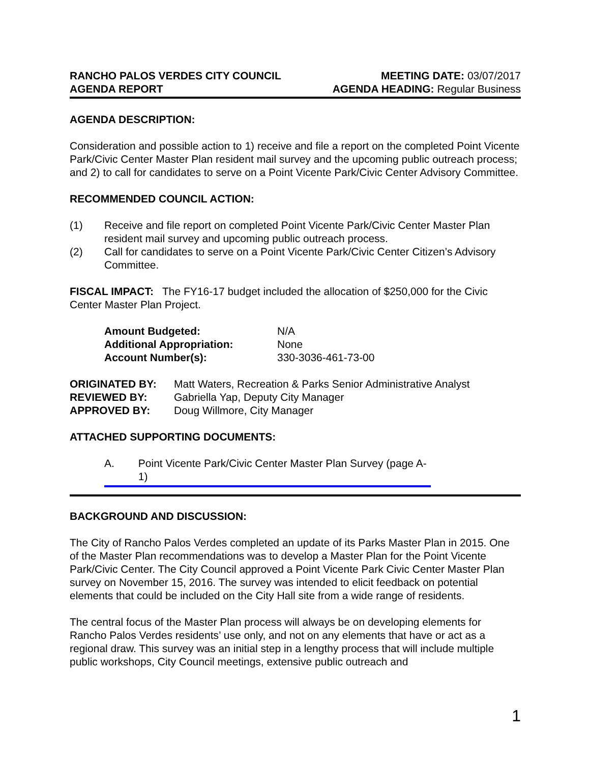RANCHO PALOS VERDES CITY COUNCIL
AGENDA REPORT
MEETING DATE: 03/07/2017
AGENDA HEADING: Regular Business
AGENDA DESCRIPTION:
Consideration and possible action to 1) receive and file a report on the completed Point Vicente Park/Civic Center Master Plan resident mail survey and the upcoming public outreach process; and 2) to call for candidates to serve on a Point Vicente Park/Civic Center Advisory Committee.
RECOMMENDED COUNCIL ACTION:
(1) Receive and file report on completed Point Vicente Park/Civic Center Master Plan resident mail survey and upcoming public outreach process.
(2) Call for candidates to serve on a Point Vicente Park/Civic Center Citizen’s Advisory Committee.
FISCAL IMPACT: The FY16-17 budget included the allocation of $250,000 for the Civic Center Master Plan Project.
| Amount Budgeted: | N/A |
| Additional Appropriation: | None |
| Account Number(s): | 330-3036-461-73-00 |
| ORIGINATED BY: | Matt Waters, Recreation & Parks Senior Administrative Analyst |
| REVIEWED BY: | Gabriella Yap, Deputy City Manager |
| APPROVED BY: | Doug Willmore, City Manager |
ATTACHED SUPPORTING DOCUMENTS:
A. Point Vicente Park/Civic Center Master Plan Survey (page A-1)
BACKGROUND AND DISCUSSION:
The City of Rancho Palos Verdes completed an update of its Parks Master Plan in 2015. One of the Master Plan recommendations was to develop a Master Plan for the Point Vicente Park/Civic Center. The City Council approved a Point Vicente Park Civic Center Master Plan survey on November 15, 2016. The survey was intended to elicit feedback on potential elements that could be included on the City Hall site from a wide range of residents.
The central focus of the Master Plan process will always be on developing elements for Rancho Palos Verdes residents’ use only, and not on any elements that have or act as a regional draw. This survey was an initial step in a lengthy process that will include multiple public workshops, City Council meetings, extensive public outreach and
1